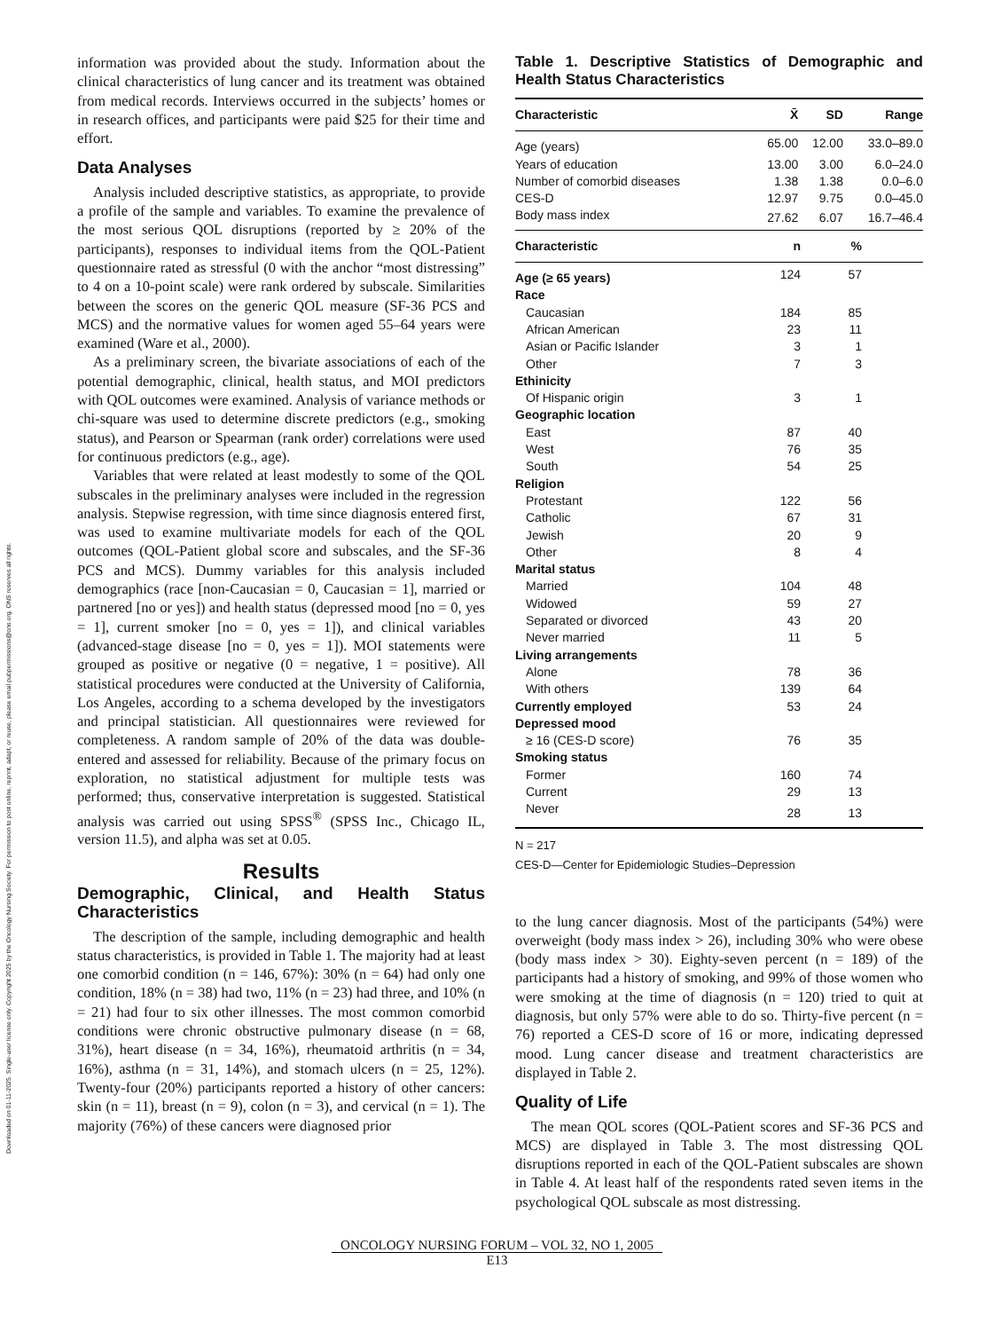Downloaded on 01-11-2025. Single-user license only. Copyright 2025 by the Oncology Nursing Society. For permission to post online, reprint, adapt, or reuse, please email pubpermissions@ons.org. ONS reserves all rights.
information was provided about the study. Information about the clinical characteristics of lung cancer and its treatment was obtained from medical records. Interviews occurred in the subjects’ homes or in research offices, and participants were paid $25 for their time and effort.
Data Analyses
Analysis included descriptive statistics, as appropriate, to provide a profile of the sample and variables. To examine the prevalence of the most serious QOL disruptions (reported by ≥ 20% of the participants), responses to individual items from the QOL-Patient questionnaire rated as stressful (0 with the anchor “most distressing” to 4 on a 10-point scale) were rank ordered by subscale. Similarities between the scores on the generic QOL measure (SF-36 PCS and MCS) and the normative values for women aged 55–64 years were examined (Ware et al., 2000).
As a preliminary screen, the bivariate associations of each of the potential demographic, clinical, health status, and MOI predictors with QOL outcomes were examined. Analysis of variance methods or chi-square was used to determine discrete predictors (e.g., smoking status), and Pearson or Spearman (rank order) correlations were used for continuous predictors (e.g., age).
Variables that were related at least modestly to some of the QOL subscales in the preliminary analyses were included in the regression analysis. Stepwise regression, with time since diagnosis entered first, was used to examine multivariate models for each of the QOL outcomes (QOL-Patient global score and subscales, and the SF-36 PCS and MCS). Dummy variables for this analysis included demographics (race [non-Caucasian = 0, Caucasian = 1], married or partnered [no or yes]) and health status (depressed mood [no = 0, yes = 1], current smoker [no = 0, yes = 1]), and clinical variables (advanced-stage disease [no = 0, yes = 1]). MOI statements were grouped as positive or negative (0 = negative, 1 = positive). All statistical procedures were conducted at the University of California, Los Angeles, according to a schema developed by the investigators and principal statistician. All questionnaires were reviewed for completeness. A random sample of 20% of the data was double-entered and assessed for reliability. Because of the primary focus on exploration, no statistical adjustment for multiple tests was performed; thus, conservative interpretation is suggested. Statistical analysis was carried out using SPSS<sup>®</sup> (SPSS Inc., Chicago IL, version 11.5), and alpha was set at 0.05.
Results
Demographic, Clinical, and Health Status Characteristics
The description of the sample, including demographic and health status characteristics, is provided in Table 1. The majority had at least one comorbid condition (n = 146, 67%): 30% (n = 64) had only one condition, 18% (n = 38) had two, 11% (n = 23) had three, and 10% (n = 21) had four to six other illnesses. The most common comorbid conditions were chronic obstructive pulmonary disease (n = 68, 31%), heart disease (n = 34, 16%), rheumatoid arthritis (n = 34, 16%), asthma (n = 31, 14%), and stomach ulcers (n = 25, 12%). Twenty-four (20%) participants reported a history of other cancers: skin (n = 11), breast (n = 9), colon (n = 3), and cervical (n = 1). The majority (76%) of these cancers were diagnosed prior
Table 1. Descriptive Statistics of Demographic and Health Status Characteristics
| Characteristic | X̄ | SD | Range |
| --- | --- | --- | --- |
| Age (years) | 65.00 | 12.00 | 33.0–89.0 |
| Years of education | 13.00 | 3.00 | 6.0–24.0 |
| Number of comorbid diseases | 1.38 | 1.38 | 0.0–6.0 |
| CES-D | 12.97 | 9.75 | 0.0–45.0 |
| Body mass index | 27.62 | 6.07 | 16.7–46.4 |
| Characteristic | n | % | |
| --- | --- | --- | --- |
| Age (≥ 65 years) | 124 | 57 | |
| Race | | | |
| Caucasian | 184 | 85 | |
| African American | 23 | 11 | |
| Asian or Pacific Islander | 3 | 1 | |
| Other | 7 | 3 | |
| Ethinicity | | | |
| Of Hispanic origin | 3 | 1 | |
| Geographic location | | | |
| East | 87 | 40 | |
| West | 76 | 35 | |
| South | 54 | 25 | |
| Religion | | | |
| Protestant | 122 | 56 | |
| Catholic | 67 | 31 | |
| Jewish | 20 | 9 | |
| Other | 8 | 4 | |
| Marital status | | | |
| Married | 104 | 48 | |
| Widowed | 59 | 27 | |
| Separated or divorced | 43 | 20 | |
| Never married | 11 | 5 | |
| Living arrangements | | | |
| Alone | 78 | 36 | |
| With others | 139 | 64 | |
| Currently employed | 53 | 24 | |
| Depressed mood | | | |
| ≥ 16 (CES-D score) | 76 | 35 | |
| Smoking status | | | |
| Former | 160 | 74 | |
| Current | 29 | 13 | |
| Never | 28 | 13 | |
N = 217
CES-D—Center for Epidemiologic Studies–Depression
to the lung cancer diagnosis. Most of the participants (54%) were overweight (body mass index > 26), including 30% who were obese (body mass index > 30). Eighty-seven percent (n = 189) of the participants had a history of smoking, and 99% of those women who were smoking at the time of diagnosis (n = 120) tried to quit at diagnosis, but only 57% were able to do so. Thirty-five percent (n = 76) reported a CES-D score of 16 or more, indicating depressed mood. Lung cancer disease and treatment characteristics are displayed in Table 2.
Quality of Life
The mean QOL scores (QOL-Patient scores and SF-36 PCS and MCS) are displayed in Table 3. The most distressing QOL disruptions reported in each of the QOL-Patient subscales are shown in Table 4. At least half of the respondents rated seven items in the psychological QOL subscale as most distressing.
ONCOLOGY NURSING FORUM – VOL 32, NO 1, 2005
E13